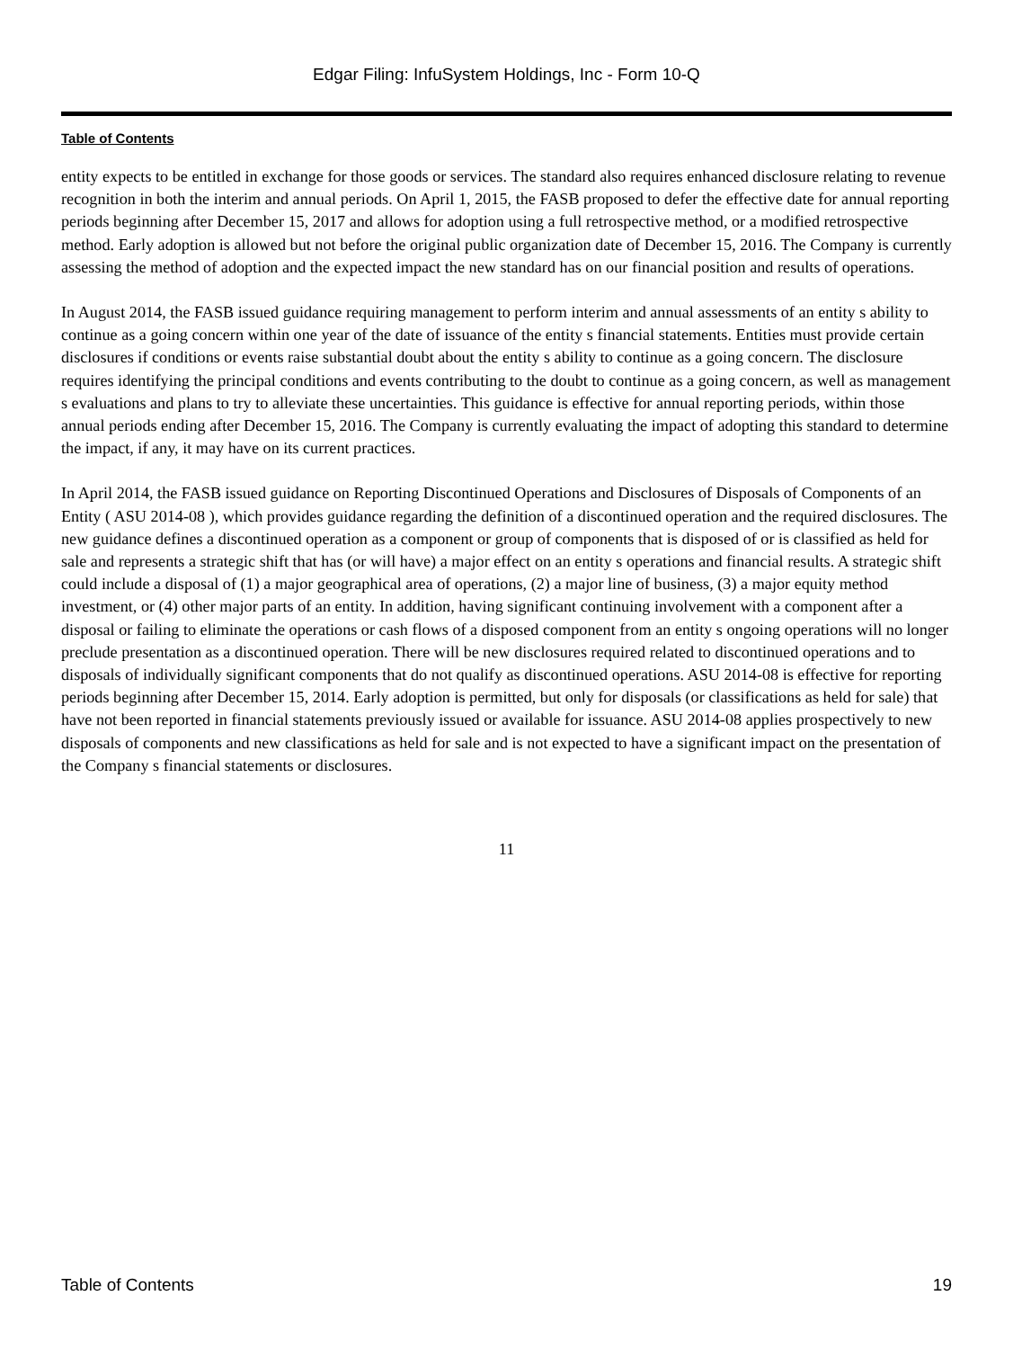Edgar Filing: InfuSystem Holdings, Inc - Form 10-Q
Table of Contents
entity expects to be entitled in exchange for those goods or services. The standard also requires enhanced disclosure relating to revenue recognition in both the interim and annual periods. On April 1, 2015, the FASB proposed to defer the effective date for annual reporting periods beginning after December 15, 2017 and allows for adoption using a full retrospective method, or a modified retrospective method. Early adoption is allowed but not before the original public organization date of December 15, 2016. The Company is currently assessing the method of adoption and the expected impact the new standard has on our financial position and results of operations.
In August 2014, the FASB issued guidance requiring management to perform interim and annual assessments of an entity s ability to continue as a going concern within one year of the date of issuance of the entity s financial statements. Entities must provide certain disclosures if conditions or events raise substantial doubt about the entity s ability to continue as a going concern. The disclosure requires identifying the principal conditions and events contributing to the doubt to continue as a going concern, as well as management s evaluations and plans to try to alleviate these uncertainties. This guidance is effective for annual reporting periods, within those annual periods ending after December 15, 2016. The Company is currently evaluating the impact of adopting this standard to determine the impact, if any, it may have on its current practices.
In April 2014, the FASB issued guidance on Reporting Discontinued Operations and Disclosures of Disposals of Components of an Entity ( ASU 2014-08 ), which provides guidance regarding the definition of a discontinued operation and the required disclosures. The new guidance defines a discontinued operation as a component or group of components that is disposed of or is classified as held for sale and represents a strategic shift that has (or will have) a major effect on an entity s operations and financial results. A strategic shift could include a disposal of (1) a major geographical area of operations, (2) a major line of business, (3) a major equity method investment, or (4) other major parts of an entity. In addition, having significant continuing involvement with a component after a disposal or failing to eliminate the operations or cash flows of a disposed component from an entity s ongoing operations will no longer preclude presentation as a discontinued operation. There will be new disclosures required related to discontinued operations and to disposals of individually significant components that do not qualify as discontinued operations. ASU 2014-08 is effective for reporting periods beginning after December 15, 2014. Early adoption is permitted, but only for disposals (or classifications as held for sale) that have not been reported in financial statements previously issued or available for issuance. ASU 2014-08 applies prospectively to new disposals of components and new classifications as held for sale and is not expected to have a significant impact on the presentation of the Company s financial statements or disclosures.
11
Table of Contents 19